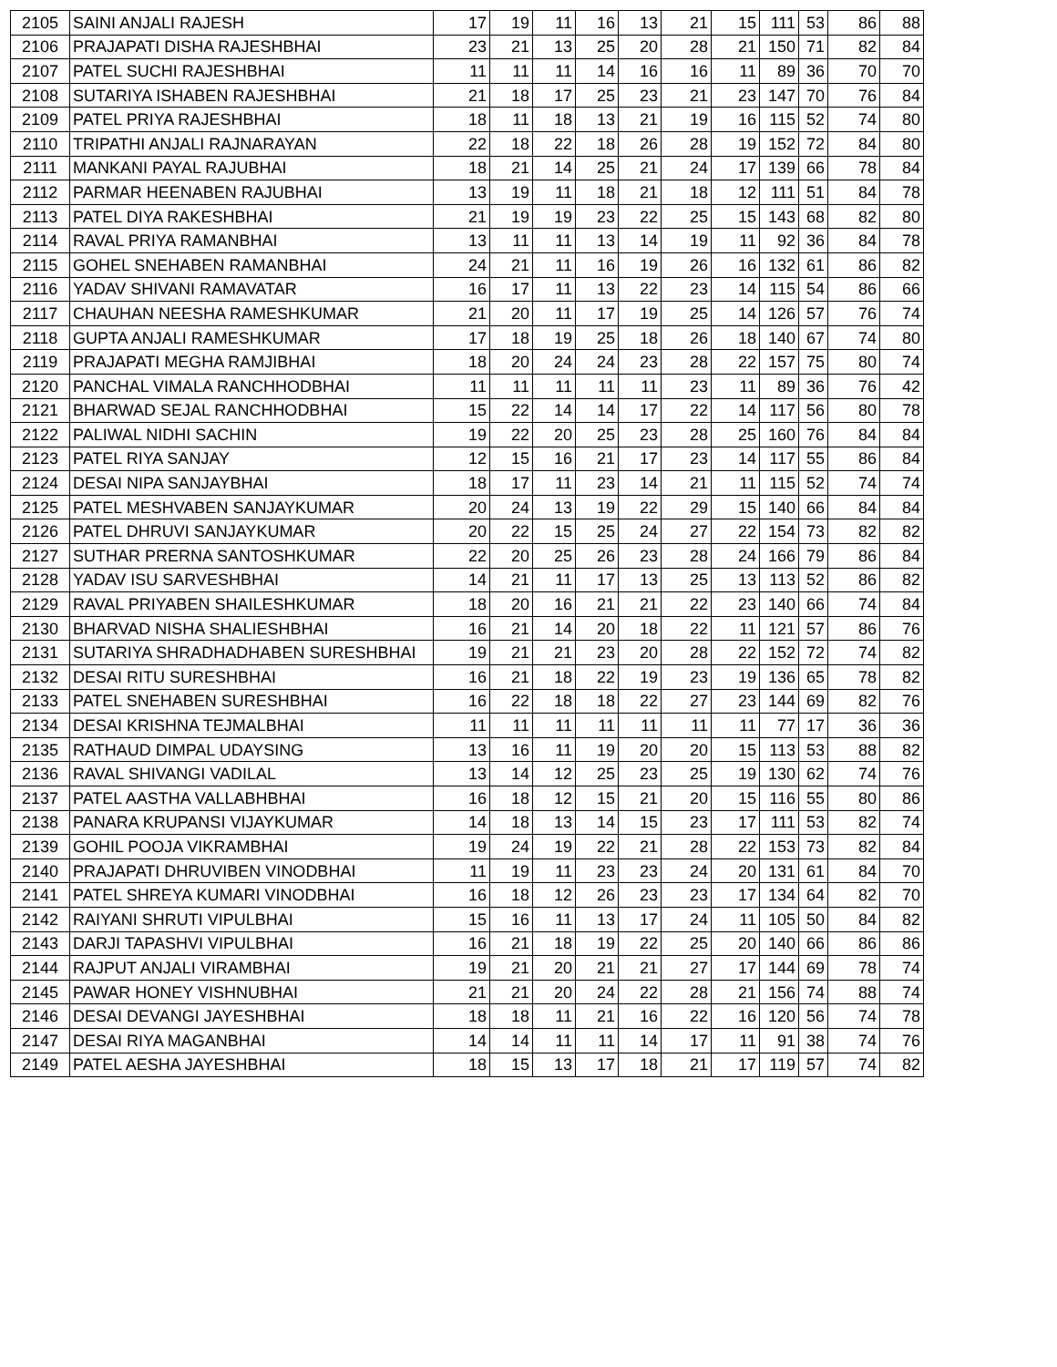| 2105 | SAINI ANJALI RAJESH | 17 | 19 | 11 | 16 | 13 | 21 | 15 | 111 | 53 | 86 | 88 |
| 2106 | PRAJAPATI DISHA RAJESHBHAI | 23 | 21 | 13 | 25 | 20 | 28 | 21 | 150 | 71 | 82 | 84 |
| 2107 | PATEL SUCHI RAJESHBHAI | 11 | 11 | 11 | 14 | 16 | 16 | 11 | 89 | 36 | 70 | 70 |
| 2108 | SUTARIYA ISHABEN RAJESHBHAI | 21 | 18 | 17 | 25 | 23 | 21 | 23 | 147 | 70 | 76 | 84 |
| 2109 | PATEL PRIYA RAJESHBHAI | 18 | 11 | 18 | 13 | 21 | 19 | 16 | 115 | 52 | 74 | 80 |
| 2110 | TRIPATHI ANJALI RAJNARAYAN | 22 | 18 | 22 | 18 | 26 | 28 | 19 | 152 | 72 | 84 | 80 |
| 2111 | MANKANI PAYAL RAJUBHAI | 18 | 21 | 14 | 25 | 21 | 24 | 17 | 139 | 66 | 78 | 84 |
| 2112 | PARMAR HEENABEN RAJUBHAI | 13 | 19 | 11 | 18 | 21 | 18 | 12 | 111 | 51 | 84 | 78 |
| 2113 | PATEL DIYA RAKESHBHAI | 21 | 19 | 19 | 23 | 22 | 25 | 15 | 143 | 68 | 82 | 80 |
| 2114 | RAVAL PRIYA RAMANBHAI | 13 | 11 | 11 | 13 | 14 | 19 | 11 | 92 | 36 | 84 | 78 |
| 2115 | GOHEL SNEHABEN RAMANBHAI | 24 | 21 | 11 | 16 | 19 | 26 | 16 | 132 | 61 | 86 | 82 |
| 2116 | YADAV SHIVANI RAMAVATAR | 16 | 17 | 11 | 13 | 22 | 23 | 14 | 115 | 54 | 86 | 66 |
| 2117 | CHAUHAN NEESHA RAMESHKUMAR | 21 | 20 | 11 | 17 | 19 | 25 | 14 | 126 | 57 | 76 | 74 |
| 2118 | GUPTA ANJALI RAMESHKUMAR | 17 | 18 | 19 | 25 | 18 | 26 | 18 | 140 | 67 | 74 | 80 |
| 2119 | PRAJAPATI MEGHA RAMJIBHAI | 18 | 20 | 24 | 24 | 23 | 28 | 22 | 157 | 75 | 80 | 74 |
| 2120 | PANCHAL VIMALA RANCHHODBHAI | 11 | 11 | 11 | 11 | 11 | 23 | 11 | 89 | 36 | 76 | 42 |
| 2121 | BHARWAD SEJAL RANCHHODBHAI | 15 | 22 | 14 | 14 | 17 | 22 | 14 | 117 | 56 | 80 | 78 |
| 2122 | PALIWAL NIDHI SACHIN | 19 | 22 | 20 | 25 | 23 | 28 | 25 | 160 | 76 | 84 | 84 |
| 2123 | PATEL RIYA SANJAY | 12 | 15 | 16 | 21 | 17 | 23 | 14 | 117 | 55 | 86 | 84 |
| 2124 | DESAI NIPA SANJAYBHAI | 18 | 17 | 11 | 23 | 14 | 21 | 11 | 115 | 52 | 74 | 74 |
| 2125 | PATEL MESHVABEN SANJAYKUMAR | 20 | 24 | 13 | 19 | 22 | 29 | 15 | 140 | 66 | 84 | 84 |
| 2126 | PATEL DHRUVI SANJAYKUMAR | 20 | 22 | 15 | 25 | 24 | 27 | 22 | 154 | 73 | 82 | 82 |
| 2127 | SUTHAR PRERNA SANTOSHKUMAR | 22 | 20 | 25 | 26 | 23 | 28 | 24 | 166 | 79 | 86 | 84 |
| 2128 | YADAV ISU SARVESHBHAI | 14 | 21 | 11 | 17 | 13 | 25 | 13 | 113 | 52 | 86 | 82 |
| 2129 | RAVAL PRIYABEN SHAILESHKUMAR | 18 | 20 | 16 | 21 | 21 | 22 | 23 | 140 | 66 | 74 | 84 |
| 2130 | BHARVAD NISHA SHALIESHBHAI | 16 | 21 | 14 | 20 | 18 | 22 | 11 | 121 | 57 | 86 | 76 |
| 2131 | SUTARIYA SHRADHADHABEN SURESHBHAI | 19 | 21 | 21 | 23 | 20 | 28 | 22 | 152 | 72 | 74 | 82 |
| 2132 | DESAI RITU SURESHBHAI | 16 | 21 | 18 | 22 | 19 | 23 | 19 | 136 | 65 | 78 | 82 |
| 2133 | PATEL SNEHABEN SURESHBHAI | 16 | 22 | 18 | 18 | 22 | 27 | 23 | 144 | 69 | 82 | 76 |
| 2134 | DESAI KRISHNA TEJMALBHAI | 11 | 11 | 11 | 11 | 11 | 11 | 11 | 77 | 17 | 36 | 36 |
| 2135 | RATHAUD DIMPAL UDAYSING | 13 | 16 | 11 | 19 | 20 | 20 | 15 | 113 | 53 | 88 | 82 |
| 2136 | RAVAL SHIVANGI VADILAL | 13 | 14 | 12 | 25 | 23 | 25 | 19 | 130 | 62 | 74 | 76 |
| 2137 | PATEL AASTHA VALLABHBHAI | 16 | 18 | 12 | 15 | 21 | 20 | 15 | 116 | 55 | 80 | 86 |
| 2138 | PANARA KRUPANSI VIJAYKUMAR | 14 | 18 | 13 | 14 | 15 | 23 | 17 | 111 | 53 | 82 | 74 |
| 2139 | GOHIL POOJA VIKRAMBHAI | 19 | 24 | 19 | 22 | 21 | 28 | 22 | 153 | 73 | 82 | 84 |
| 2140 | PRAJAPATI DHRUVIBEN VINODBHAI | 11 | 19 | 11 | 23 | 23 | 24 | 20 | 131 | 61 | 84 | 70 |
| 2141 | PATEL SHREYA KUMARI VINODBHAI | 16 | 18 | 12 | 26 | 23 | 23 | 17 | 134 | 64 | 82 | 70 |
| 2142 | RAIYANI SHRUTI VIPULBHAI | 15 | 16 | 11 | 13 | 17 | 24 | 11 | 105 | 50 | 84 | 82 |
| 2143 | DARJI TAPASHVI VIPULBHAI | 16 | 21 | 18 | 19 | 22 | 25 | 20 | 140 | 66 | 86 | 86 |
| 2144 | RAJPUT ANJALI VIRAMBHAI | 19 | 21 | 20 | 21 | 21 | 27 | 17 | 144 | 69 | 78 | 74 |
| 2145 | PAWAR HONEY VISHNUBHAI | 21 | 21 | 20 | 24 | 22 | 28 | 21 | 156 | 74 | 88 | 74 |
| 2146 | DESAI DEVANGI JAYESHBHAI | 18 | 18 | 11 | 21 | 16 | 22 | 16 | 120 | 56 | 74 | 78 |
| 2147 | DESAI RIYA MAGANBHAI | 14 | 14 | 11 | 11 | 14 | 17 | 11 | 91 | 38 | 74 | 76 |
| 2149 | PATEL AESHA JAYESHBHAI | 18 | 15 | 13 | 17 | 18 | 21 | 17 | 119 | 57 | 74 | 82 |